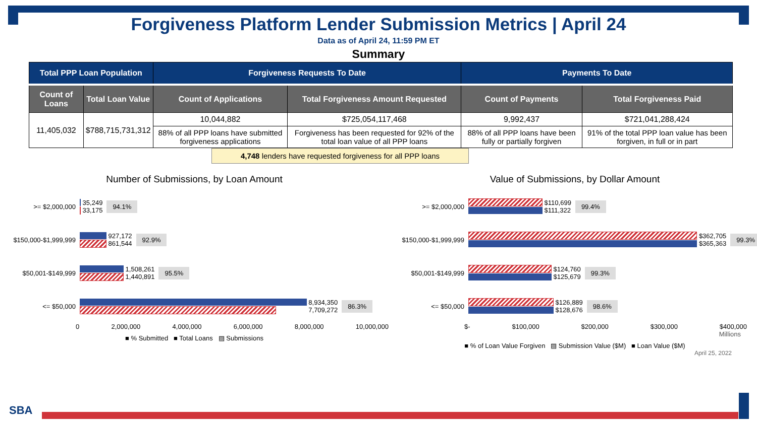Forgiveness Platform Lender Submission Metrics | April 24
Data as of April 24, 11:59 PM ET
Summary
| Total PPP Loan Population | | Forgiveness Requests To Date | | Payments To Date | |
| --- | --- | --- | --- | --- | --- |
| Count of Loans | Total Loan Value | Count of Applications | Total Forgiveness Amount Requested | Count of Payments | Total Forgiveness Paid |
| 11,405,032 | $788,715,731,312 | 10,044,882 | $725,054,117,468 | 9,992,437 | $721,041,288,424 |
| | | 88% of all PPP loans have submitted forgiveness applications | Forgiveness has been requested for 92% of the total loan value of all PPP loans | 88% of all PPP loans have been fully or partially forgiven | 91% of the total PPP loan value has been forgiven, in full or in part |
4,748 lenders have requested forgiveness for all PPP loans
Number of Submissions, by Loan Amount
>= $2,000,000
35,249
33,175 94.1%
$150,000-$1,999,999
927,172
861,544 92.9%
$50,001-$149,999
1,508,261
1,440,891 95.5%
<= $50,000
8,934,350
7,709,272 86.3%
0 2,000,000 4,000,000 6,000,000 8,000,000 10,000,000
■ % Submitted ■ Total Loans ▨ Submissions
Value of Submissions, by Dollar Amount
>= $2,000,000
$110,699
$111,322 99.4%
$150,000-$1,999,999
$362,705
$365,363 99.3%
$50,001-$149,999
$124,760
$125,679 99.3%
<= $50,000
$126,889
$128,676 98.6%
$- $100,000 $200,000 $300,000 $400,000
Millions
■ % of Loan Value Forgiven ▨ Submission Value ($M) ■ Loan Value ($M)
April 25, 2022
SBA